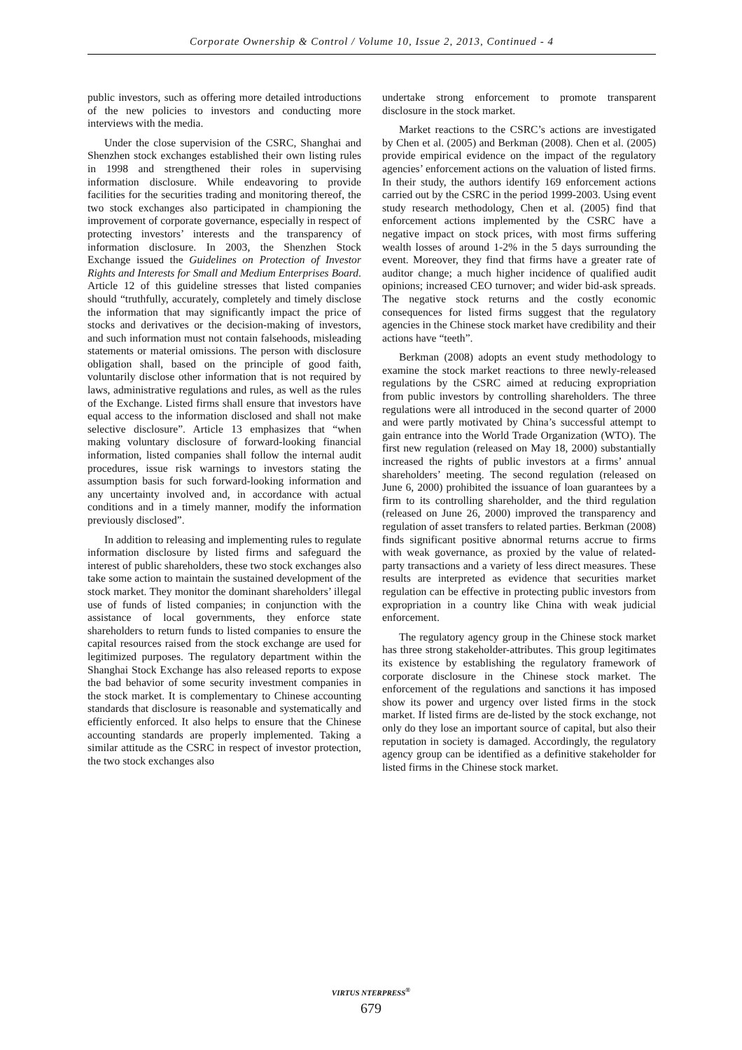Corporate Ownership & Control / Volume 10, Issue 2, 2013, Continued - 4
public investors, such as offering more detailed introductions of the new policies to investors and conducting more interviews with the media.
Under the close supervision of the CSRC, Shanghai and Shenzhen stock exchanges established their own listing rules in 1998 and strengthened their roles in supervising information disclosure. While endeavoring to provide facilities for the securities trading and monitoring thereof, the two stock exchanges also participated in championing the improvement of corporate governance, especially in respect of protecting investors’ interests and the transparency of information disclosure. In 2003, the Shenzhen Stock Exchange issued the Guidelines on Protection of Investor Rights and Interests for Small and Medium Enterprises Board. Article 12 of this guideline stresses that listed companies should “truthfully, accurately, completely and timely disclose the information that may significantly impact the price of stocks and derivatives or the decision-making of investors, and such information must not contain falsehoods, misleading statements or material omissions. The person with disclosure obligation shall, based on the principle of good faith, voluntarily disclose other information that is not required by laws, administrative regulations and rules, as well as the rules of the Exchange. Listed firms shall ensure that investors have equal access to the information disclosed and shall not make selective disclosure”. Article 13 emphasizes that “when making voluntary disclosure of forward-looking financial information, listed companies shall follow the internal audit procedures, issue risk warnings to investors stating the assumption basis for such forward-looking information and any uncertainty involved and, in accordance with actual conditions and in a timely manner, modify the information previously disclosed”.
In addition to releasing and implementing rules to regulate information disclosure by listed firms and safeguard the interest of public shareholders, these two stock exchanges also take some action to maintain the sustained development of the stock market. They monitor the dominant shareholders’ illegal use of funds of listed companies; in conjunction with the assistance of local governments, they enforce state shareholders to return funds to listed companies to ensure the capital resources raised from the stock exchange are used for legitimized purposes. The regulatory department within the Shanghai Stock Exchange has also released reports to expose the bad behavior of some security investment companies in the stock market. It is complementary to Chinese accounting standards that disclosure is reasonable and systematically and efficiently enforced. It also helps to ensure that the Chinese accounting standards are properly implemented. Taking a similar attitude as the CSRC in respect of investor protection, the two stock exchanges also
undertake strong enforcement to promote transparent disclosure in the stock market.
Market reactions to the CSRC’s actions are investigated by Chen et al. (2005) and Berkman (2008). Chen et al. (2005) provide empirical evidence on the impact of the regulatory agencies’ enforcement actions on the valuation of listed firms. In their study, the authors identify 169 enforcement actions carried out by the CSRC in the period 1999-2003. Using event study research methodology, Chen et al. (2005) find that enforcement actions implemented by the CSRC have a negative impact on stock prices, with most firms suffering wealth losses of around 1-2% in the 5 days surrounding the event. Moreover, they find that firms have a greater rate of auditor change; a much higher incidence of qualified audit opinions; increased CEO turnover; and wider bid-ask spreads. The negative stock returns and the costly economic consequences for listed firms suggest that the regulatory agencies in the Chinese stock market have credibility and their actions have “teeth”.
Berkman (2008) adopts an event study methodology to examine the stock market reactions to three newly-released regulations by the CSRC aimed at reducing expropriation from public investors by controlling shareholders. The three regulations were all introduced in the second quarter of 2000 and were partly motivated by China’s successful attempt to gain entrance into the World Trade Organization (WTO). The first new regulation (released on May 18, 2000) substantially increased the rights of public investors at a firms’ annual shareholders’ meeting. The second regulation (released on June 6, 2000) prohibited the issuance of loan guarantees by a firm to its controlling shareholder, and the third regulation (released on June 26, 2000) improved the transparency and regulation of asset transfers to related parties. Berkman (2008) finds significant positive abnormal returns accrue to firms with weak governance, as proxied by the value of related-party transactions and a variety of less direct measures. These results are interpreted as evidence that securities market regulation can be effective in protecting public investors from expropriation in a country like China with weak judicial enforcement.
The regulatory agency group in the Chinese stock market has three strong stakeholder-attributes. This group legitimates its existence by establishing the regulatory framework of corporate disclosure in the Chinese stock market. The enforcement of the regulations and sanctions it has imposed show its power and urgency over listed firms in the stock market. If listed firms are de-listed by the stock exchange, not only do they lose an important source of capital, but also their reputation in society is damaged. Accordingly, the regulatory agency group can be identified as a definitive stakeholder for listed firms in the Chinese stock market.
VIRTUS NTERPRESS<sup>®</sup>
679